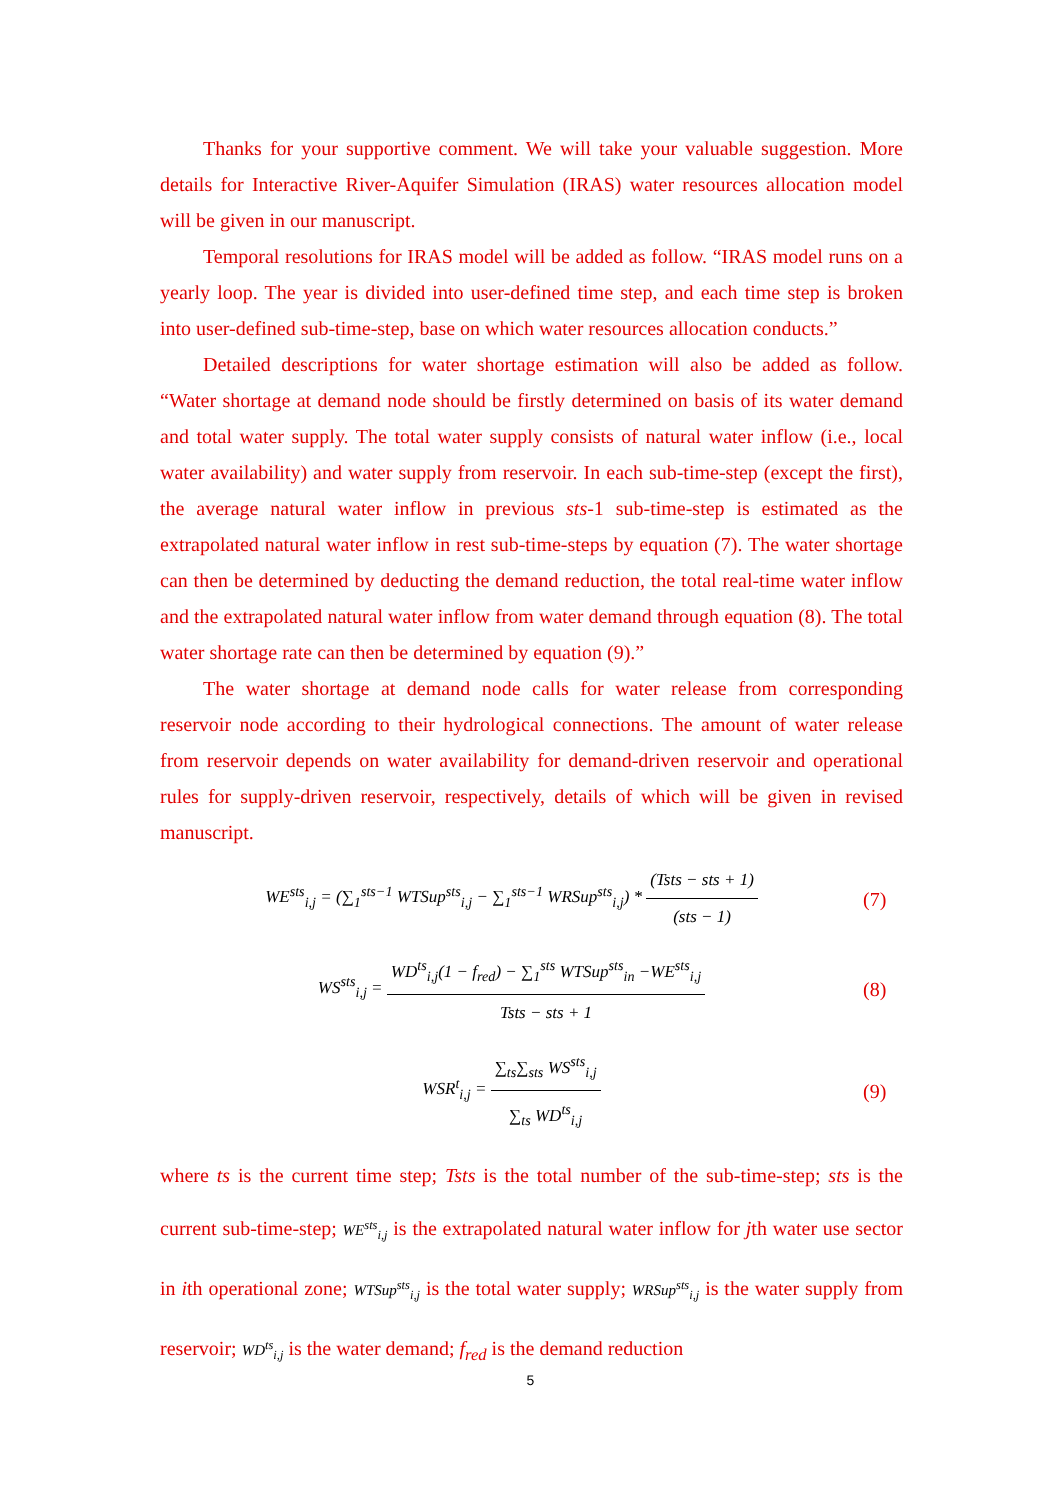Thanks for your supportive comment. We will take your valuable suggestion. More details for Interactive River-Aquifer Simulation (IRAS) water resources allocation model will be given in our manuscript.
Temporal resolutions for IRAS model will be added as follow. “IRAS model runs on a yearly loop. The year is divided into user-defined time step, and each time step is broken into user-defined sub-time-step, base on which water resources allocation conducts.”
Detailed descriptions for water shortage estimation will also be added as follow. “Water shortage at demand node should be firstly determined on basis of its water demand and total water supply. The total water supply consists of natural water inflow (i.e., local water availability) and water supply from reservoir. In each sub-time-step (except the first), the average natural water inflow in previous sts-1 sub-time-step is estimated as the extrapolated natural water inflow in rest sub-time-steps by equation (7). The water shortage can then be determined by deducting the demand reduction, the total real-time water inflow and the extrapolated natural water inflow from water demand through equation (8). The total water shortage rate can then be determined by equation (9).”
The water shortage at demand node calls for water release from corresponding reservoir node according to their hydrological connections. The amount of water release from reservoir depends on water availability for demand-driven reservoir and operational rules for supply-driven reservoir, respectively, details of which will be given in revised manuscript.
WE<sup>sts</sup><sub>i,j</sub> = (∑<sub>1</sub><sup>sts−1</sup> WTSup<sup>sts</sup><sub>i,j</sub> − ∑<sub>1</sub><sup>sts−1</sup> WRSup<sup>sts</sup><sub>i,j</sub>) * (Tsts − sts + 1) (sts − 1)
(7)
WS<sup>sts</sup><sub>i,j</sub> = WD<sup>ts</sup><sub>i,j</sub>(1 − f<sub>red</sub>) − ∑<sub>1</sub><sup>sts</sup> WTSup<sup>sts</sup><sub>in</sub> −WE<sup>sts</sup><sub>i,j</sub> Tsts − sts + 1
(8)
WSR<sup>t</sup><sub>i,j</sub> = ∑<sub>ts</sub>∑<sub>sts</sub> WS<sup>sts</sup><sub>i,j</sub> ∑<sub>ts</sub> WD<sup>ts</sup><sub>i,j</sub>
(9)
where ts is the current time step; Tsts is the total number of the sub-time-step; sts is the current sub-time-step; WE<sup>sts</sup><sub>i,j</sub> is the extrapolated natural water inflow for jth water use sector in ith operational zone; WTSup<sup>sts</sup><sub>i,j</sub> is the total water supply; WRSup<sup>sts</sup><sub>i,j</sub> is the water supply from reservoir; WD<sup>ts</sup><sub>i,j</sub> is the water demand; f<sub>red</sub> is the demand reduction
5